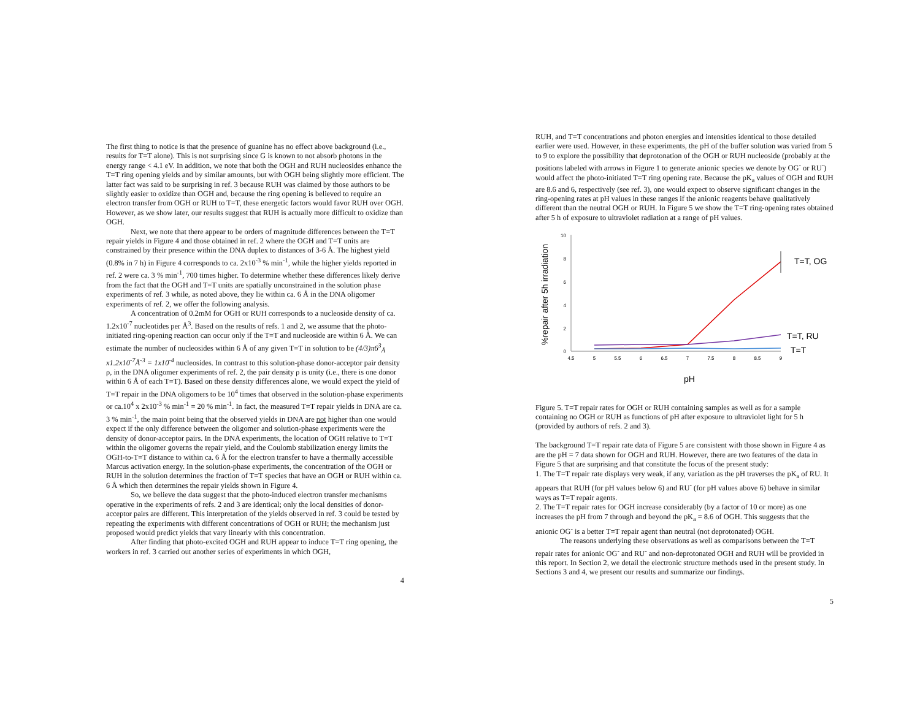The first thing to notice is that the presence of guanine has no effect above background (i.e., results for T=T alone). This is not surprising since G is known to not absorb photons in the energy range < 4.1 eV. In addition, we note that both the OGH and RUH nucleosides enhance the T=T ring opening yields and by similar amounts, but with OGH being slightly more efficient. The latter fact was said to be surprising in ref. 3 because RUH was claimed by those authors to be slightly easier to oxidize than OGH and, because the ring opening is believed to require an electron transfer from OGH or RUH to T=T, these energetic factors would favor RUH over OGH. However, as we show later, our results suggest that RUH is actually more difficult to oxidize than OGH.
Next, we note that there appear to be orders of magnitude differences between the T=T repair yields in Figure 4 and those obtained in ref. 2 where the OGH and T=T units are constrained by their presence within the DNA duplex to distances of 3-6 Å. The highest yield (0.8% in 7 h) in Figure 4 corresponds to ca. 2x10<sup>-3</sup> % min<sup>-1</sup>, while the higher yields reported in ref. 2 were ca. 3 % min<sup>-1</sup>, 700 times higher. To determine whether these differences likely derive from the fact that the OGH and T=T units are spatially unconstrained in the solution phase experiments of ref. 3 while, as noted above, they lie within ca. 6 Å in the DNA oligomer experiments of ref. 2, we offer the following analysis.
A concentration of 0.2mM for OGH or RUH corresponds to a nucleoside density of ca. 1.2x10<sup>-7</sup> nucleotides per Å<sup>3</sup>. Based on the results of refs. 1 and 2, we assume that the photo-initiated ring-opening reaction can occur only if the T=T and nucleoside are within 6 Å. We can estimate the number of nucleosides within 6 Å of any given T=T in solution to be (4/3)π6<sup>3</sup><sub>Å</sub> x1.2x10<sup>-7</sup>Å<sup>-3</sup> = 1x10<sup>-4</sup> nucleosides. In contrast to this solution-phase donor-acceptor pair density ρ, in the DNA oligomer experiments of ref. 2, the pair density ρ is unity (i.e., there is one donor within 6 Å of each T=T). Based on these density differences alone, we would expect the yield of T=T repair in the DNA oligomers to be 10<sup>4</sup> times that observed in the solution-phase experiments or ca.10<sup>4</sup> x 2x10<sup>-3</sup> % min<sup>-1</sup> = 20 % min<sup>-1</sup>. In fact, the measured T=T repair yields in DNA are ca. 3 % min<sup>-1</sup>, the main point being that the observed yields in DNA are not higher than one would expect if the only difference between the oligomer and solution-phase experiments were the density of donor-acceptor pairs. In the DNA experiments, the location of OGH relative to T=T within the oligomer governs the repair yield, and the Coulomb stabilization energy limits the OGH-to-T=T distance to within ca. 6 Å for the electron transfer to have a thermally accessible Marcus activation energy. In the solution-phase experiments, the concentration of the OGH or RUH in the solution determines the fraction of T=T species that have an OGH or RUH within ca. 6 Å which then determines the repair yields shown in Figure 4.
So, we believe the data suggest that the photo-induced electron transfer mechanisms operative in the experiments of refs. 2 and 3 are identical; only the local densities of donor-acceptor pairs are different. This interpretation of the yields observed in ref. 3 could be tested by repeating the experiments with different concentrations of OGH or RUH; the mechanism just proposed would predict yields that vary linearly with this concentration.
After finding that photo-excited OGH and RUH appear to induce T=T ring opening, the workers in ref. 3 carried out another series of experiments in which OGH,
4
RUH, and T=T concentrations and photon energies and intensities identical to those detailed earlier were used. However, in these experiments, the pH of the buffer solution was varied from 5 to 9 to explore the possibility that deprotonation of the OGH or RUH nucleoside (probably at the positions labeled with arrows in Figure 1 to generate anionic species we denote by OG<sup>-</sup> or RU<sup>-</sup>) would affect the photo-initiated T=T ring opening rate. Because the pK<sub>a</sub> values of OGH and RUH are 8.6 and 6, respectively (see ref. 3), one would expect to observe significant changes in the ring-opening rates at pH values in these ranges if the anionic reagents behave qualitatively different than the neutral OGH or RUH. In Figure 5 we show the T=T ring-opening rates obtained after 5 h of exposure to ultraviolet radiation at a range of pH values.
%repair after 5h irradiation
10
8
6
4
2
0
4.5
5
5.5
6
6.5
7
7.5
8
8.5
9
T=T, OG
T=T, RU
T=T
pH
Figure 5. T=T repair rates for OGH or RUH containing samples as well as for a sample containing no OGH or RUH as functions of pH after exposure to ultraviolet light for 5 h (provided by authors of refs. 2 and 3).
The background T=T repair rate data of Figure 5 are consistent with those shown in Figure 4 as are the pH = 7 data shown for OGH and RUH. However, there are two features of the data in Figure 5 that are surprising and that constitute the focus of the present study:
1. The T=T repair rate displays very weak, if any, variation as the pH traverses the pK<sub>a</sub> of RU. It appears that RUH (for pH values below 6) and RU<sup>-</sup> (for pH values above 6) behave in similar ways as T=T repair agents.
2. The T=T repair rates for OGH increase considerably (by a factor of 10 or more) as one increases the pH from 7 through and beyond the pK<sub>a</sub> = 8.6 of OGH. This suggests that the anionic OG<sup>-</sup> is a better T=T repair agent than neutral (not deprotonated) OGH.
The reasons underlying these observations as well as comparisons between the T=T repair rates for anionic OG<sup>-</sup> and RU<sup>-</sup> and non-deprotonated OGH and RUH will be provided in this report. In Section 2, we detail the electronic structure methods used in the present study. In Sections 3 and 4, we present our results and summarize our findings.
5